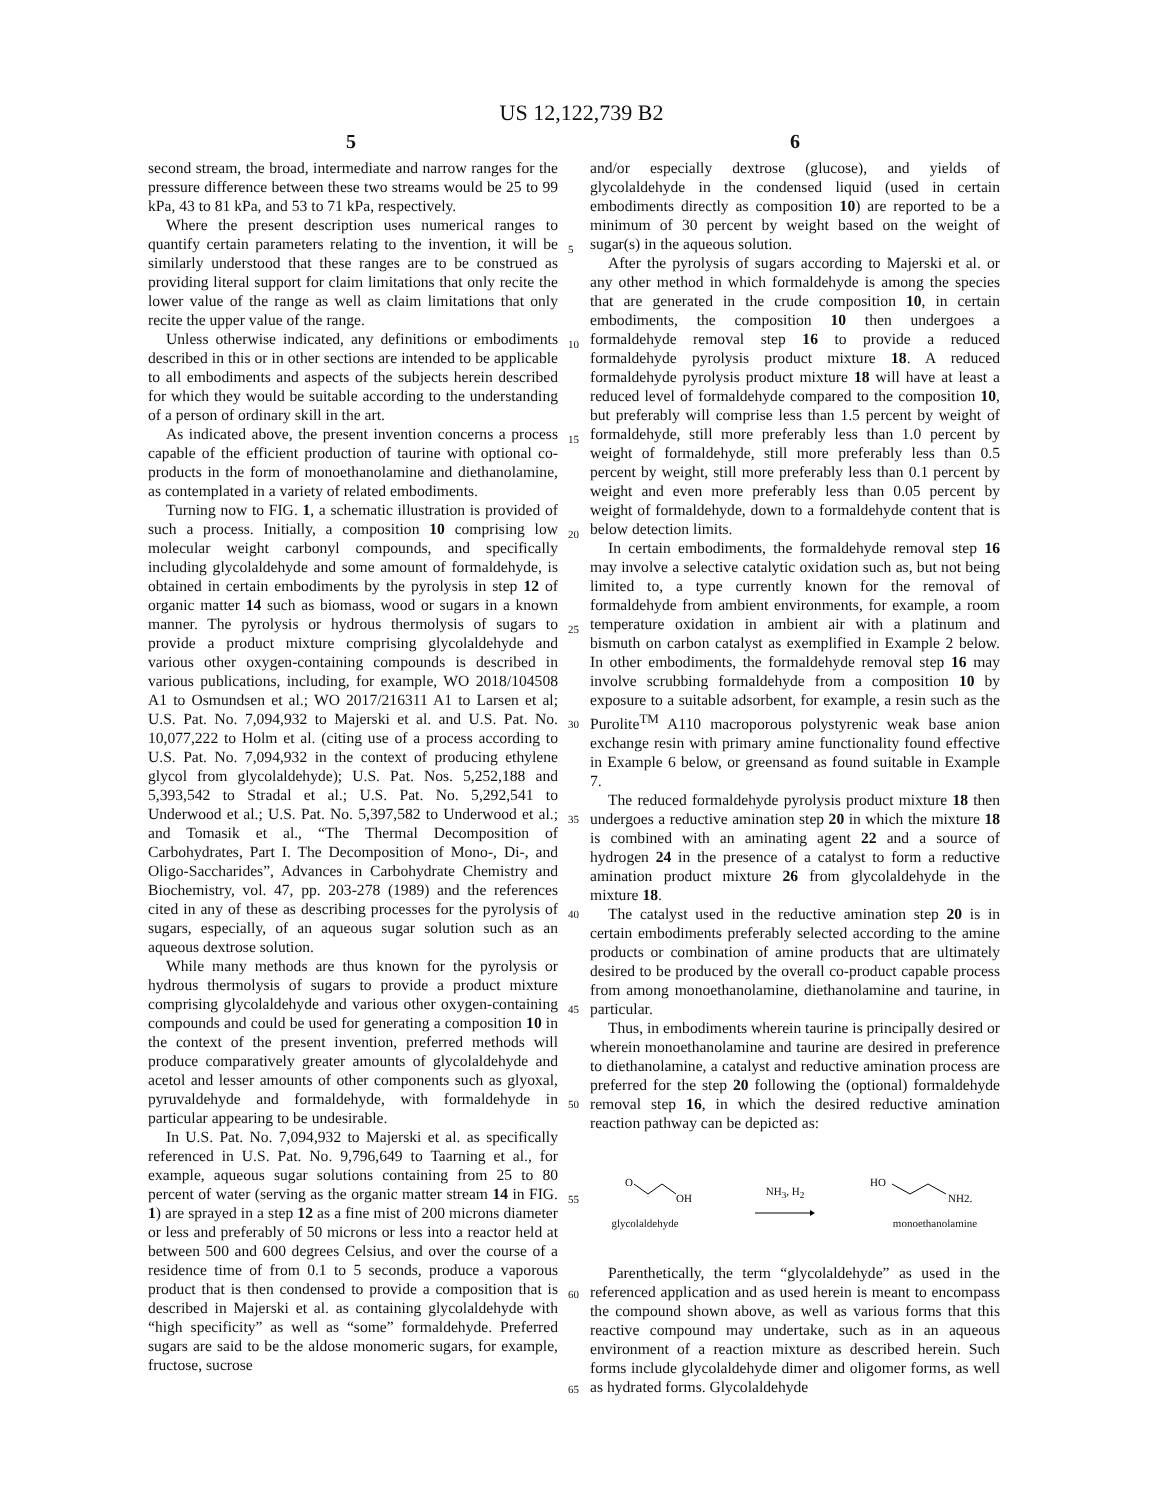US 12,122,739 B2
5 6
second stream, the broad, intermediate and narrow ranges for the pressure difference between these two streams would be 25 to 99 kPa, 43 to 81 kPa, and 53 to 71 kPa, respectively.
Where the present description uses numerical ranges to quantify certain parameters relating to the invention, it will be similarly understood that these ranges are to be construed as providing literal support for claim limitations that only recite the lower value of the range as well as claim limitations that only recite the upper value of the range.
Unless otherwise indicated, any definitions or embodiments described in this or in other sections are intended to be applicable to all embodiments and aspects of the subjects herein described for which they would be suitable according to the understanding of a person of ordinary skill in the art.
As indicated above, the present invention concerns a process capable of the efficient production of taurine with optional co-products in the form of monoethanolamine and diethanolamine, as contemplated in a variety of related embodiments.
Turning now to FIG. 1, a schematic illustration is provided of such a process. Initially, a composition 10 comprising low molecular weight carbonyl compounds, and specifically including glycolaldehyde and some amount of formaldehyde, is obtained in certain embodiments by the pyrolysis in step 12 of organic matter 14 such as biomass, wood or sugars in a known manner. The pyrolysis or hydrous thermolysis of sugars to provide a product mixture comprising glycolaldehyde and various other oxygen-containing compounds is described in various publications, including, for example, WO 2018/104508 A1 to Osmundsen et al.; WO 2017/216311 A1 to Larsen et al; U.S. Pat. No. 7,094,932 to Majerski et al. and U.S. Pat. No. 10,077,222 to Holm et al. (citing use of a process according to U.S. Pat. No. 7,094,932 in the context of producing ethylene glycol from glycolaldehyde); U.S. Pat. Nos. 5,252,188 and 5,393,542 to Stradal et al.; U.S. Pat. No. 5,292,541 to Underwood et al.; U.S. Pat. No. 5,397,582 to Underwood et al.; and Tomasik et al., “The Thermal Decomposition of Carbohydrates, Part I. The Decomposition of Mono-, Di-, and Oligo-Saccharides”, Advances in Carbohydrate Chemistry and Biochemistry, vol. 47, pp. 203-278 (1989) and the references cited in any of these as describing processes for the pyrolysis of sugars, especially, of an aqueous sugar solution such as an aqueous dextrose solution.
While many methods are thus known for the pyrolysis or hydrous thermolysis of sugars to provide a product mixture comprising glycolaldehyde and various other oxygen-containing compounds and could be used for generating a composition 10 in the context of the present invention, preferred methods will produce comparatively greater amounts of glycolaldehyde and acetol and lesser amounts of other components such as glyoxal, pyruvaldehyde and formaldehyde, with formaldehyde in particular appearing to be undesirable.
In U.S. Pat. No. 7,094,932 to Majerski et al. as specifically referenced in U.S. Pat. No. 9,796,649 to Taarning et al., for example, aqueous sugar solutions containing from 25 to 80 percent of water (serving as the organic matter stream 14 in FIG. 1) are sprayed in a step 12 as a fine mist of 200 microns diameter or less and preferably of 50 microns or less into a reactor held at between 500 and 600 degrees Celsius, and over the course of a residence time of from 0.1 to 5 seconds, produce a vaporous product that is then condensed to provide a composition that is described in Majerski et al. as containing glycolaldehyde with “high specificity” as well as “some” formaldehyde. Preferred sugars are said to be the aldose monomeric sugars, for example, fructose, sucrose
5
10
15
20
25
30
35
40
45
50
55
60
65
and/or especially dextrose (glucose), and yields of glycolaldehyde in the condensed liquid (used in certain embodiments directly as composition 10) are reported to be a minimum of 30 percent by weight based on the weight of sugar(s) in the aqueous solution.
After the pyrolysis of sugars according to Majerski et al. or any other method in which formaldehyde is among the species that are generated in the crude composition 10, in certain embodiments, the composition 10 then undergoes a formaldehyde removal step 16 to provide a reduced formaldehyde pyrolysis product mixture 18. A reduced formaldehyde pyrolysis product mixture 18 will have at least a reduced level of formaldehyde compared to the composition 10, but preferably will comprise less than 1.5 percent by weight of formaldehyde, still more preferably less than 1.0 percent by weight of formaldehyde, still more preferably less than 0.5 percent by weight, still more preferably less than 0.1 percent by weight and even more preferably less than 0.05 percent by weight of formaldehyde, down to a formaldehyde content that is below detection limits.
In certain embodiments, the formaldehyde removal step 16 may involve a selective catalytic oxidation such as, but not being limited to, a type currently known for the removal of formaldehyde from ambient environments, for example, a room temperature oxidation in ambient air with a platinum and bismuth on carbon catalyst as exemplified in Example 2 below. In other embodiments, the formaldehyde removal step 16 may involve scrubbing formaldehyde from a composition 10 by exposure to a suitable adsorbent, for example, a resin such as the Purolite<sup>TM</sup> A110 macroporous polystyrenic weak base anion exchange resin with primary amine functionality found effective in Example 6 below, or greensand as found suitable in Example 7.
The reduced formaldehyde pyrolysis product mixture 18 then undergoes a reductive amination step 20 in which the mixture 18 is combined with an aminating agent 22 and a source of hydrogen 24 in the presence of a catalyst to form a reductive amination product mixture 26 from glycolaldehyde in the mixture 18.
The catalyst used in the reductive amination step 20 is in certain embodiments preferably selected according to the amine products or combination of amine products that are ultimately desired to be produced by the overall co-product capable process from among monoethanolamine, diethanolamine and taurine, in particular.
Thus, in embodiments wherein taurine is principally desired or wherein monoethanolamine and taurine are desired in preference to diethanolamine, a catalyst and reductive amination process are preferred for the step 20 following the (optional) formaldehyde removal step 16, in which the desired reductive amination reaction pathway can be depicted as:
O
OH
glycolaldehyde
NH<sub>3</sub>, H<sub>2</sub>
HO
NH2.
monoethanolamine
Parenthetically, the term “glycolaldehyde” as used in the referenced application and as used herein is meant to encompass the compound shown above, as well as various forms that this reactive compound may undertake, such as in an aqueous environment of a reaction mixture as described herein. Such forms include glycolaldehyde dimer and oligomer forms, as well as hydrated forms. Glycolaldehyde